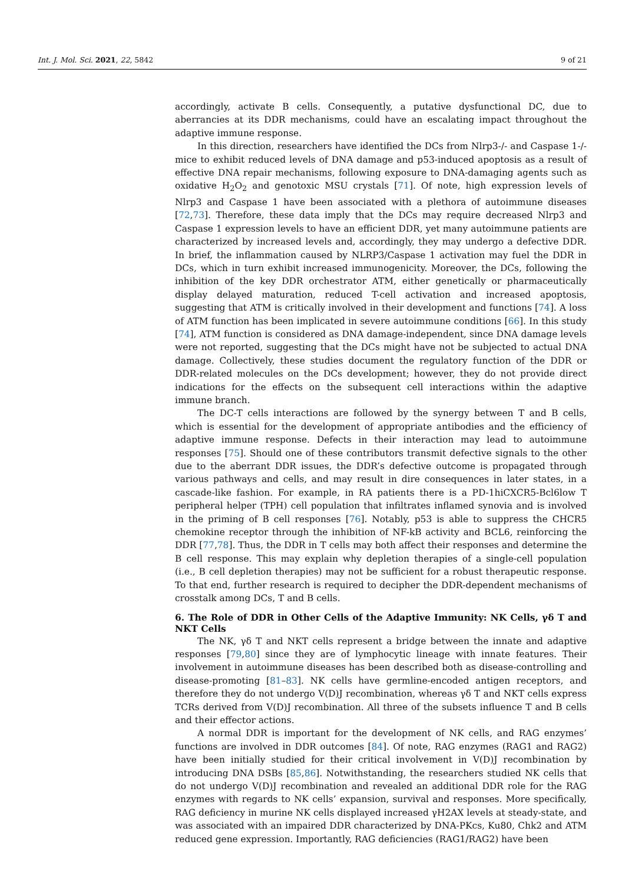Int. J. Mol. Sci. 2021, 22, 5842 9 of 21
accordingly, activate B cells. Consequently, a putative dysfunctional DC, due to aberrancies at its DDR mechanisms, could have an escalating impact throughout the adaptive immune response.
In this direction, researchers have identified the DCs from Nlrp3-/- and Caspase 1-/- mice to exhibit reduced levels of DNA damage and p53-induced apoptosis as a result of effective DNA repair mechanisms, following exposure to DNA-damaging agents such as oxidative H<sub>2</sub>O<sub>2</sub> and genotoxic MSU crystals [71]. Of note, high expression levels of Nlrp3 and Caspase 1 have been associated with a plethora of autoimmune diseases [72,73]. Therefore, these data imply that the DCs may require decreased Nlrp3 and Caspase 1 expression levels to have an efficient DDR, yet many autoimmune patients are characterized by increased levels and, accordingly, they may undergo a defective DDR. In brief, the inflammation caused by NLRP3/Caspase 1 activation may fuel the DDR in DCs, which in turn exhibit increased immunogenicity. Moreover, the DCs, following the inhibition of the key DDR orchestrator ATM, either genetically or pharmaceutically display delayed maturation, reduced T-cell activation and increased apoptosis, suggesting that ATM is critically involved in their development and functions [74]. A loss of ATM function has been implicated in severe autoimmune conditions [66]. In this study [74], ATM function is considered as DNA damage-independent, since DNA damage levels were not reported, suggesting that the DCs might have not be subjected to actual DNA damage. Collectively, these studies document the regulatory function of the DDR or DDR-related molecules on the DCs development; however, they do not provide direct indications for the effects on the subsequent cell interactions within the adaptive immune branch.
The DC-T cells interactions are followed by the synergy between T and B cells, which is essential for the development of appropriate antibodies and the efficiency of adaptive immune response. Defects in their interaction may lead to autoimmune responses [75]. Should one of these contributors transmit defective signals to the other due to the aberrant DDR issues, the DDR’s defective outcome is propagated through various pathways and cells, and may result in dire consequences in later states, in a cascade-like fashion. For example, in RA patients there is a PD-1hiCXCR5-Bcl6low T peripheral helper (TPH) cell population that infiltrates inflamed synovia and is involved in the priming of B cell responses [76]. Notably, p53 is able to suppress the CHCR5 chemokine receptor through the inhibition of NF-kB activity and BCL6, reinforcing the DDR [77,78]. Thus, the DDR in T cells may both affect their responses and determine the B cell response. This may explain why depletion therapies of a single-cell population (i.e., B cell depletion therapies) may not be sufficient for a robust therapeutic response. To that end, further research is required to decipher the DDR-dependent mechanisms of crosstalk among DCs, T and B cells.
6. The Role of DDR in Other Cells of the Adaptive Immunity: NK Cells, γδ T and NKT Cells
The NK, γδ T and NKT cells represent a bridge between the innate and adaptive responses [79,80] since they are of lymphocytic lineage with innate features. Their involvement in autoimmune diseases has been described both as disease-controlling and disease-promoting [81–83]. NK cells have germline-encoded antigen receptors, and therefore they do not undergo V(D)J recombination, whereas γδ T and NKT cells express TCRs derived from V(D)J recombination. All three of the subsets influence T and B cells and their effector actions.
A normal DDR is important for the development of NK cells, and RAG enzymes’ functions are involved in DDR outcomes [84]. Of note, RAG enzymes (RAG1 and RAG2) have been initially studied for their critical involvement in V(D)J recombination by introducing DNA DSBs [85,86]. Notwithstanding, the researchers studied NK cells that do not undergo V(D)J recombination and revealed an additional DDR role for the RAG enzymes with regards to NK cells’ expansion, survival and responses. More specifically, RAG deficiency in murine NK cells displayed increased γH2AX levels at steady-state, and was associated with an impaired DDR characterized by DNA-PKcs, Ku80, Chk2 and ATM reduced gene expression. Importantly, RAG deficiencies (RAG1/RAG2) have been